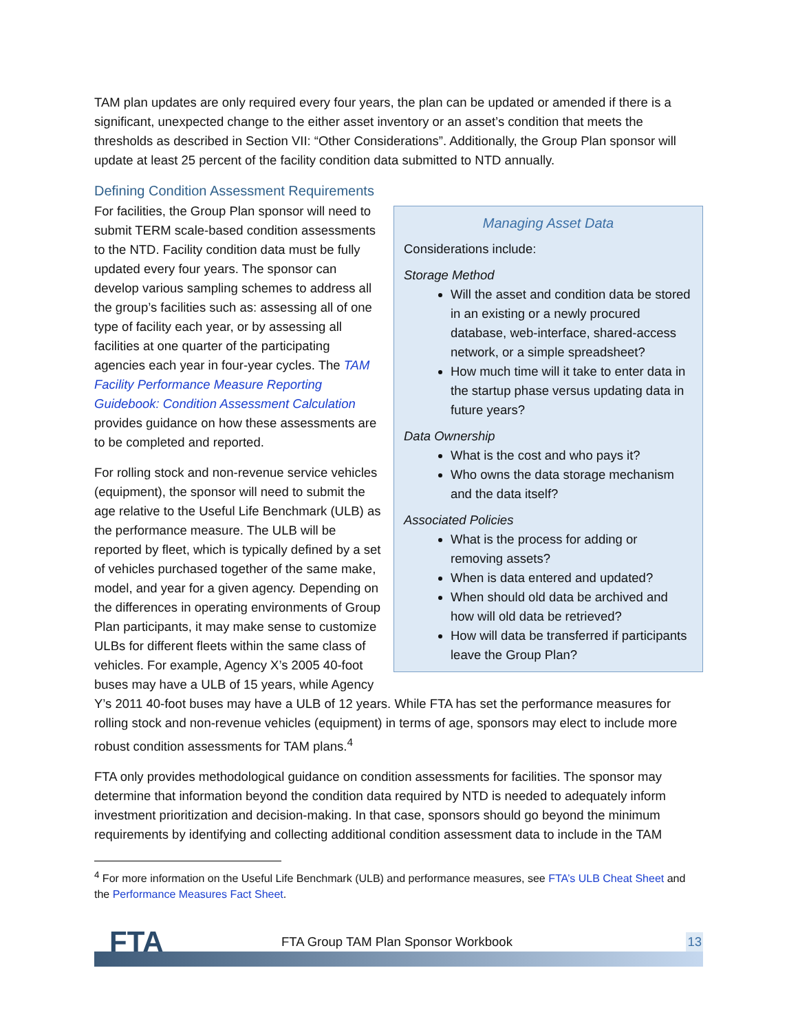TAM plan updates are only required every four years, the plan can be updated or amended if there is a significant, unexpected change to the either asset inventory or an asset’s condition that meets the thresholds as described in Section VII: “Other Considerations”. Additionally, the Group Plan sponsor will update at least 25 percent of the facility condition data submitted to NTD annually.
Defining Condition Assessment Requirements
Managing Asset Data
Considerations include:
Storage Method
Will the asset and condition data be stored in an existing or a newly procured database, web-interface, shared-access network, or a simple spreadsheet?
How much time will it take to enter data in the startup phase versus updating data in future years?
Data Ownership
What is the cost and who pays it?
Who owns the data storage mechanism and the data itself?
Associated Policies
What is the process for adding or removing assets?
When is data entered and updated?
When should old data be archived and how will old data be retrieved?
How will data be transferred if participants leave the Group Plan?
For facilities, the Group Plan sponsor will need to submit TERM scale-based condition assessments to the NTD. Facility condition data must be fully updated every four years. The sponsor can develop various sampling schemes to address all the group’s facilities such as: assessing all of one type of facility each year, or by assessing all facilities at one quarter of the participating agencies each year in four-year cycles. The TAM Facility Performance Measure Reporting Guidebook: Condition Assessment Calculation provides guidance on how these assessments are to be completed and reported.
For rolling stock and non-revenue service vehicles (equipment), the sponsor will need to submit the age relative to the Useful Life Benchmark (ULB) as the performance measure. The ULB will be reported by fleet, which is typically defined by a set of vehicles purchased together of the same make, model, and year for a given agency. Depending on the differences in operating environments of Group Plan participants, it may make sense to customize ULBs for different fleets within the same class of vehicles. For example, Agency X’s 2005 40-foot buses may have a ULB of 15 years, while Agency Y’s 2011 40-foot buses may have a ULB of 12 years. While FTA has set the performance measures for rolling stock and non-revenue vehicles (equipment) in terms of age, sponsors may elect to include more robust condition assessments for TAM plans.<sup>4</sup>
FTA only provides methodological guidance on condition assessments for facilities. The sponsor may determine that information beyond the condition data required by NTD is needed to adequately inform investment prioritization and decision-making. In that case, sponsors should go beyond the minimum requirements by identifying and collecting additional condition assessment data to include in the TAM
<sup>4</sup> For more information on the Useful Life Benchmark (ULB) and performance measures, see FTA’s ULB Cheat Sheet and the Performance Measures Fact Sheet.
FTA
FTA Group TAM Plan Sponsor Workbook
13